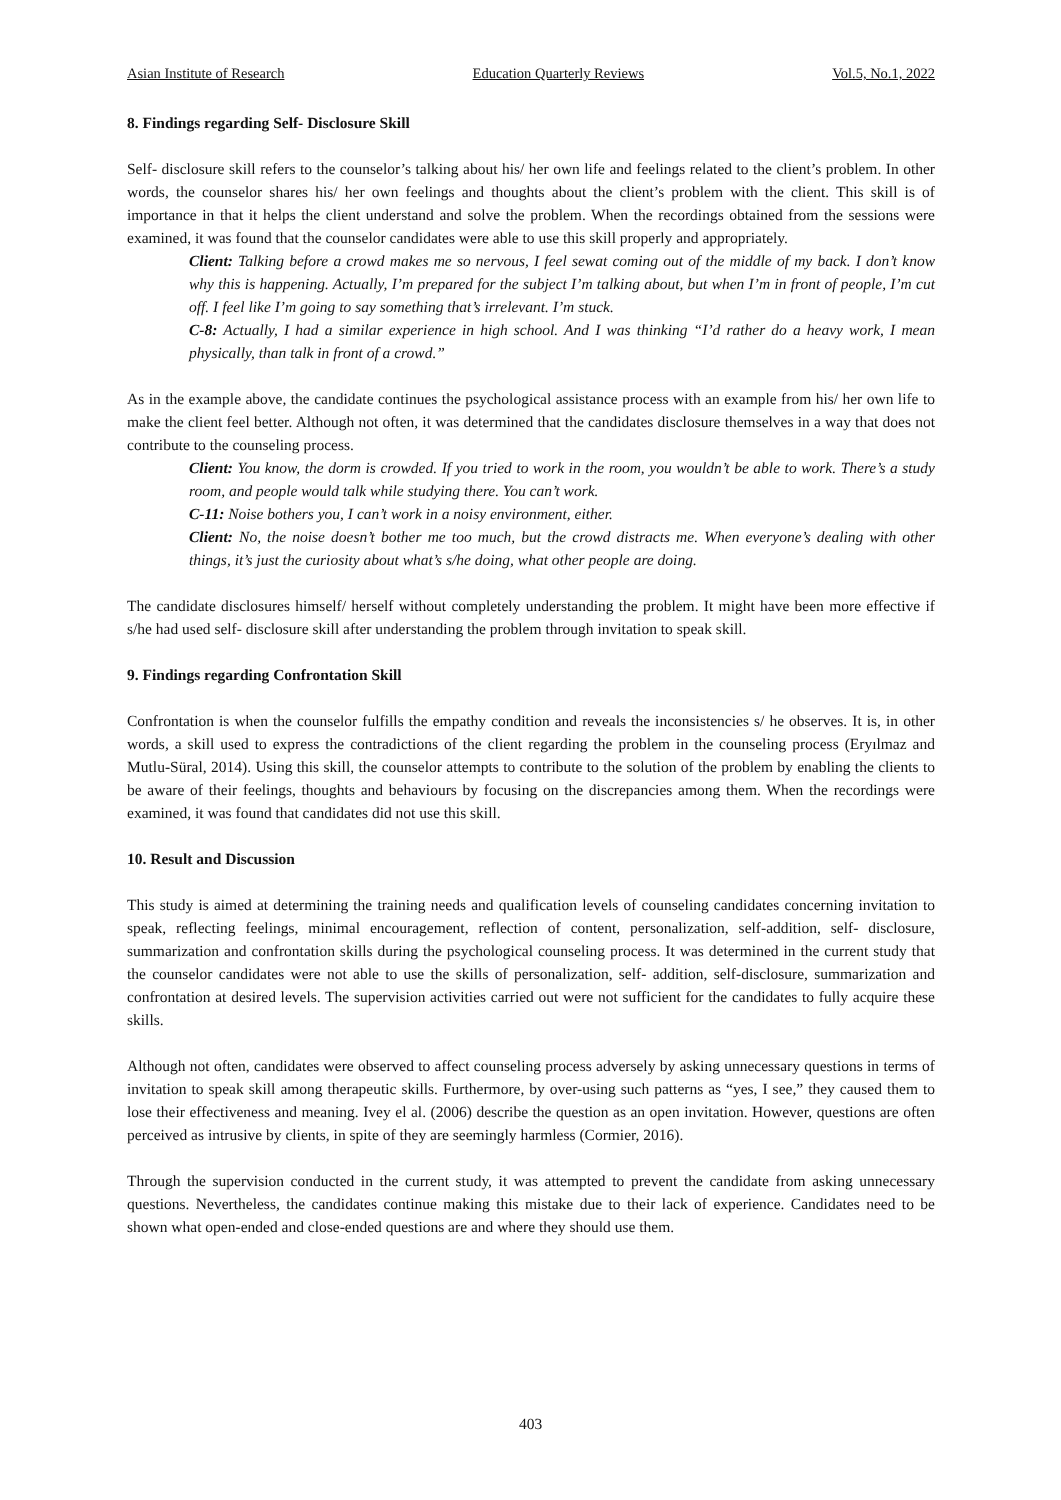Asian Institute of Research Education Quarterly Reviews Vol.5, No.1, 2022
8. Findings regarding Self- Disclosure Skill
Self- disclosure skill refers to the counselor’s talking about his/ her own life and feelings related to the client’s problem. In other words, the counselor shares his/ her own feelings and thoughts about the client’s problem with the client. This skill is of importance in that it helps the client understand and solve the problem. When the recordings obtained from the sessions were examined, it was found that the counselor candidates were able to use this skill properly and appropriately.
Client: Talking before a crowd makes me so nervous, I feel sewat coming out of the middle of my back. I don’t know why this is happening. Actually, I’m prepared for the subject I’m talking about, but when I’m in front of people, I’m cut off. I feel like I’m going to say something that’s irrelevant. I’m stuck.
C-8: Actually, I had a similar experience in high school. And I was thinking “I’d rather do a heavy work, I mean physically, than talk in front of a crowd.”
As in the example above, the candidate continues the psychological assistance process with an example from his/ her own life to make the client feel better. Although not often, it was determined that the candidates disclosure themselves in a way that does not contribute to the counseling process.
Client: You know, the dorm is crowded. If you tried to work in the room, you wouldn’t be able to work. There’s a study room, and people would talk while studying there. You can’t work.
C-11: Noise bothers you, I can’t work in a noisy environment, either.
Client: No, the noise doesn’t bother me too much, but the crowd distracts me. When everyone’s dealing with other things, it’s just the curiosity about what’s s/he doing, what other people are doing.
The candidate disclosures himself/ herself without completely understanding the problem. It might have been more effective if s/he had used self- disclosure skill after understanding the problem through invitation to speak skill.
9. Findings regarding Confrontation Skill
Confrontation is when the counselor fulfills the empathy condition and reveals the inconsistencies s/ he observes. It is, in other words, a skill used to express the contradictions of the client regarding the problem in the counseling process (Eryılmaz and Mutlu-Süral, 2014). Using this skill, the counselor attempts to contribute to the solution of the problem by enabling the clients to be aware of their feelings, thoughts and behaviours by focusing on the discrepancies among them. When the recordings were examined, it was found that candidates did not use this skill.
10. Result and Discussion
This study is aimed at determining the training needs and qualification levels of counseling candidates concerning invitation to speak, reflecting feelings, minimal encouragement, reflection of content, personalization, self-addition, self- disclosure, summarization and confrontation skills during the psychological counseling process. It was determined in the current study that the counselor candidates were not able to use the skills of personalization, self- addition, self-disclosure, summarization and confrontation at desired levels. The supervision activities carried out were not sufficient for the candidates to fully acquire these skills.
Although not often, candidates were observed to affect counseling process adversely by asking unnecessary questions in terms of invitation to speak skill among therapeutic skills. Furthermore, by over-using such patterns as “yes, I see,” they caused them to lose their effectiveness and meaning. Ivey el al. (2006) describe the question as an open invitation. However, questions are often perceived as intrusive by clients, in spite of they are seemingly harmless (Cormier, 2016).
Through the supervision conducted in the current study, it was attempted to prevent the candidate from asking unnecessary questions. Nevertheless, the candidates continue making this mistake due to their lack of experience. Candidates need to be shown what open-ended and close-ended questions are and where they should use them.
403